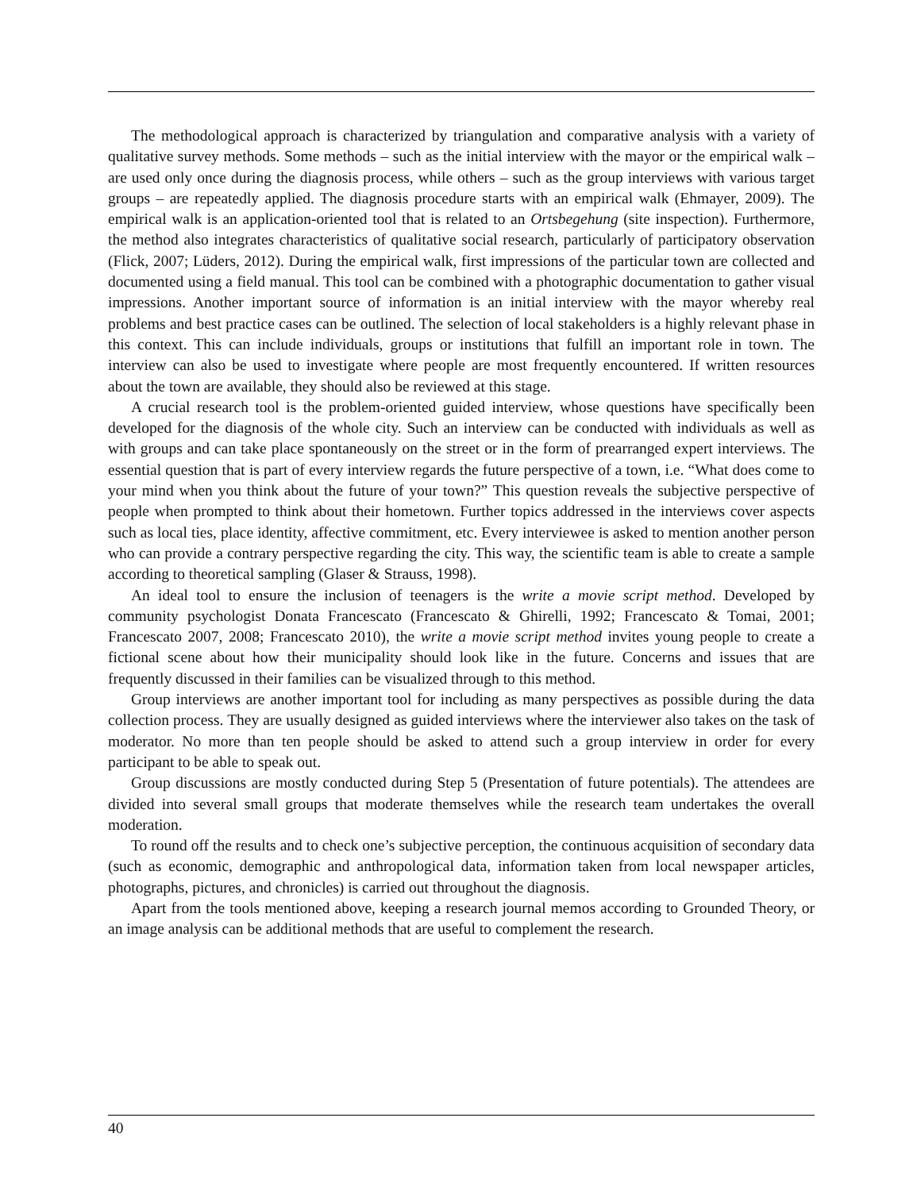The methodological approach is characterized by triangulation and comparative analysis with a variety of qualitative survey methods. Some methods – such as the initial interview with the mayor or the empirical walk – are used only once during the diagnosis process, while others – such as the group interviews with various target groups – are repeatedly applied. The diagnosis procedure starts with an empirical walk (Ehmayer, 2009). The empirical walk is an application-oriented tool that is related to an Ortsbegehung (site inspection). Furthermore, the method also integrates characteristics of qualitative social research, particularly of participatory observation (Flick, 2007; Lüders, 2012). During the empirical walk, first impressions of the particular town are collected and documented using a field manual. This tool can be combined with a photographic documentation to gather visual impressions. Another important source of information is an initial interview with the mayor whereby real problems and best practice cases can be outlined. The selection of local stakeholders is a highly relevant phase in this context. This can include individuals, groups or institutions that fulfill an important role in town. The interview can also be used to investigate where people are most frequently encountered. If written resources about the town are available, they should also be reviewed at this stage.
A crucial research tool is the problem-oriented guided interview, whose questions have specifically been developed for the diagnosis of the whole city. Such an interview can be conducted with individuals as well as with groups and can take place spontaneously on the street or in the form of prearranged expert interviews. The essential question that is part of every interview regards the future perspective of a town, i.e. “What does come to your mind when you think about the future of your town?” This question reveals the subjective perspective of people when prompted to think about their hometown. Further topics addressed in the interviews cover aspects such as local ties, place identity, affective commitment, etc. Every interviewee is asked to mention another person who can provide a contrary perspective regarding the city. This way, the scientific team is able to create a sample according to theoretical sampling (Glaser & Strauss, 1998).
An ideal tool to ensure the inclusion of teenagers is the write a movie script method. Developed by community psychologist Donata Francescato (Francescato & Ghirelli, 1992; Francescato & Tomai, 2001; Francescato 2007, 2008; Francescato 2010), the write a movie script method invites young people to create a fictional scene about how their municipality should look like in the future. Concerns and issues that are frequently discussed in their families can be visualized through to this method.
Group interviews are another important tool for including as many perspectives as possible during the data collection process. They are usually designed as guided interviews where the interviewer also takes on the task of moderator. No more than ten people should be asked to attend such a group interview in order for every participant to be able to speak out.
Group discussions are mostly conducted during Step 5 (Presentation of future potentials). The attendees are divided into several small groups that moderate themselves while the research team undertakes the overall moderation.
To round off the results and to check one’s subjective perception, the continuous acquisition of secondary data (such as economic, demographic and anthropological data, information taken from local newspaper articles, photographs, pictures, and chronicles) is carried out throughout the diagnosis.
Apart from the tools mentioned above, keeping a research journal memos according to Grounded Theory, or an image analysis can be additional methods that are useful to complement the research.
40